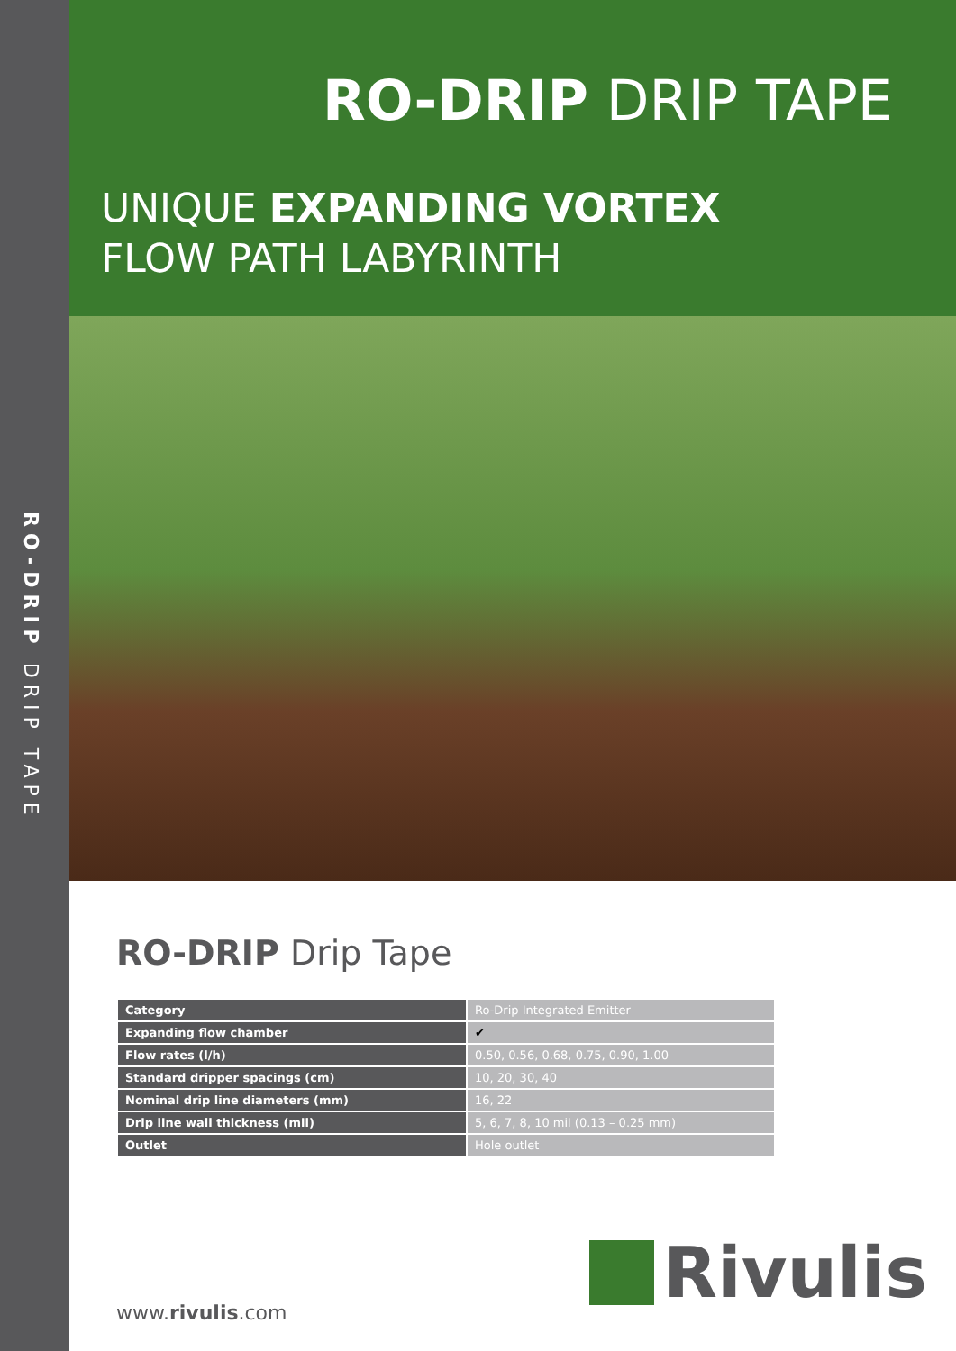RO-DRIP DRIP TAPE
RO-DRIP DRIP TAPE
UNIQUE EXPANDING VORTEX
FLOW PATH LABYRINTH
RO-DRIP Drip Tape
| Category | Ro-Drip Integrated Emitter |
| Expanding flow chamber | ✔ |
| Flow rates (l/h) | 0.50, 0.56, 0.68, 0.75, 0.90, 1.00 |
| Standard dripper spacings (cm) | 10, 20, 30, 40 |
| Nominal drip line diameters (mm) | 16, 22 |
| Drip line wall thickness (mil) | 5, 6, 7, 8, 10 mil (0.13 – 0.25 mm) |
| Outlet | Hole outlet |
Rivulis www.rivulis.com